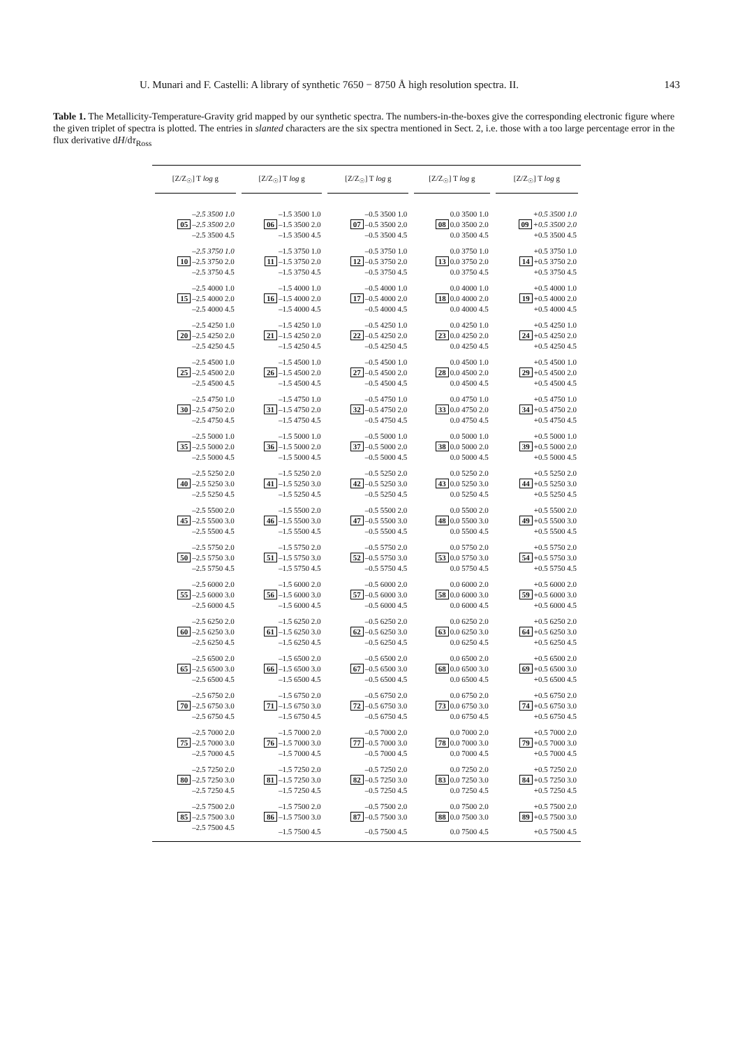U. Munari and F. Castelli: A library of synthetic 7650 − 8750 Å high resolution spectra. II. 143
Table 1. The Metallicity-Temperature-Gravity grid mapped by our synthetic spectra. The numbers-in-the-boxes give the corresponding electronic figure where the given triplet of spectra is plotted. The entries in slanted characters are the six spectra mentioned in Sect. 2, i.e. those with a too large percentage error in the flux derivative dH/dτ<sub>Ross</sub>
| [Z/Z<sub>☉</sub>] T log g | [Z/Z<sub>☉</sub>] T log g | [Z/Z<sub>☉</sub>] T log g | [Z/Z<sub>☉</sub>] T log g | [Z/Z<sub>☉</sub>] T log g |
| --- | --- | --- | --- | --- |
| –2.5 3500 1.0 | –1.5 3500 1.0 | –0.5 3500 1.0 | 0.0 3500 1.0 | +0.5 3500 1.0 |
| 05 –2.5 3500 2.0 | 06 –1.5 3500 2.0 | 07 –0.5 3500 2.0 | 08 0.0 3500 2.0 | 09 +0.5 3500 2.0 |
| –2.5 3500 4.5 | –1.5 3500 4.5 | –0.5 3500 4.5 | 0.0 3500 4.5 | +0.5 3500 4.5 |
| –2.5 3750 1.0 | –1.5 3750 1.0 | –0.5 3750 1.0 | 0.0 3750 1.0 | +0.5 3750 1.0 |
| 10 –2.5 3750 2.0 | 11 –1.5 3750 2.0 | 12 –0.5 3750 2.0 | 13 0.0 3750 2.0 | 14 +0.5 3750 2.0 |
| –2.5 3750 4.5 | –1.5 3750 4.5 | –0.5 3750 4.5 | 0.0 3750 4.5 | +0.5 3750 4.5 |
| –2.5 4000 1.0 | –1.5 4000 1.0 | –0.5 4000 1.0 | 0.0 4000 1.0 | +0.5 4000 1.0 |
| 15 –2.5 4000 2.0 | 16 –1.5 4000 2.0 | 17 –0.5 4000 2.0 | 18 0.0 4000 2.0 | 19 +0.5 4000 2.0 |
| –2.5 4000 4.5 | –1.5 4000 4.5 | –0.5 4000 4.5 | 0.0 4000 4.5 | +0.5 4000 4.5 |
| –2.5 4250 1.0 | –1.5 4250 1.0 | –0.5 4250 1.0 | 0.0 4250 1.0 | +0.5 4250 1.0 |
| 20 –2.5 4250 2.0 | 21 –1.5 4250 2.0 | 22 –0.5 4250 2.0 | 23 0.0 4250 2.0 | 24 +0.5 4250 2.0 |
| –2.5 4250 4.5 | –1.5 4250 4.5 | –0.5 4250 4.5 | 0.0 4250 4.5 | +0.5 4250 4.5 |
| –2.5 4500 1.0 | –1.5 4500 1.0 | –0.5 4500 1.0 | 0.0 4500 1.0 | +0.5 4500 1.0 |
| 25 –2.5 4500 2.0 | 26 –1.5 4500 2.0 | 27 –0.5 4500 2.0 | 28 0.0 4500 2.0 | 29 +0.5 4500 2.0 |
| –2.5 4500 4.5 | –1.5 4500 4.5 | –0.5 4500 4.5 | 0.0 4500 4.5 | +0.5 4500 4.5 |
| –2.5 4750 1.0 | –1.5 4750 1.0 | –0.5 4750 1.0 | 0.0 4750 1.0 | +0.5 4750 1.0 |
| 30 –2.5 4750 2.0 | 31 –1.5 4750 2.0 | 32 –0.5 4750 2.0 | 33 0.0 4750 2.0 | 34 +0.5 4750 2.0 |
| –2.5 4750 4.5 | –1.5 4750 4.5 | –0.5 4750 4.5 | 0.0 4750 4.5 | +0.5 4750 4.5 |
| –2.5 5000 1.0 | –1.5 5000 1.0 | –0.5 5000 1.0 | 0.0 5000 1.0 | +0.5 5000 1.0 |
| 35 –2.5 5000 2.0 | 36 –1.5 5000 2.0 | 37 –0.5 5000 2.0 | 38 0.0 5000 2.0 | 39 +0.5 5000 2.0 |
| –2.5 5000 4.5 | –1.5 5000 4.5 | –0.5 5000 4.5 | 0.0 5000 4.5 | +0.5 5000 4.5 |
| –2.5 5250 2.0 | –1.5 5250 2.0 | –0.5 5250 2.0 | 0.0 5250 2.0 | +0.5 5250 2.0 |
| 40 –2.5 5250 3.0 | 41 –1.5 5250 3.0 | 42 –0.5 5250 3.0 | 43 0.0 5250 3.0 | 44 +0.5 5250 3.0 |
| –2.5 5250 4.5 | –1.5 5250 4.5 | –0.5 5250 4.5 | 0.0 5250 4.5 | +0.5 5250 4.5 |
| –2.5 5500 2.0 | –1.5 5500 2.0 | –0.5 5500 2.0 | 0.0 5500 2.0 | +0.5 5500 2.0 |
| 45 –2.5 5500 3.0 | 46 –1.5 5500 3.0 | 47 –0.5 5500 3.0 | 48 0.0 5500 3.0 | 49 +0.5 5500 3.0 |
| –2.5 5500 4.5 | –1.5 5500 4.5 | –0.5 5500 4.5 | 0.0 5500 4.5 | +0.5 5500 4.5 |
| –2.5 5750 2.0 | –1.5 5750 2.0 | –0.5 5750 2.0 | 0.0 5750 2.0 | +0.5 5750 2.0 |
| 50 –2.5 5750 3.0 | 51 –1.5 5750 3.0 | 52 –0.5 5750 3.0 | 53 0.0 5750 3.0 | 54 +0.5 5750 3.0 |
| –2.5 5750 4.5 | –1.5 5750 4.5 | –0.5 5750 4.5 | 0.0 5750 4.5 | +0.5 5750 4.5 |
| –2.5 6000 2.0 | –1.5 6000 2.0 | –0.5 6000 2.0 | 0.0 6000 2.0 | +0.5 6000 2.0 |
| 55 –2.5 6000 3.0 | 56 –1.5 6000 3.0 | 57 –0.5 6000 3.0 | 58 0.0 6000 3.0 | 59 +0.5 6000 3.0 |
| –2.5 6000 4.5 | –1.5 6000 4.5 | –0.5 6000 4.5 | 0.0 6000 4.5 | +0.5 6000 4.5 |
| –2.5 6250 2.0 | –1.5 6250 2.0 | –0.5 6250 2.0 | 0.0 6250 2.0 | +0.5 6250 2.0 |
| 60 –2.5 6250 3.0 | 61 –1.5 6250 3.0 | 62 –0.5 6250 3.0 | 63 0.0 6250 3.0 | 64 +0.5 6250 3.0 |
| –2.5 6250 4.5 | –1.5 6250 4.5 | –0.5 6250 4.5 | 0.0 6250 4.5 | +0.5 6250 4.5 |
| –2.5 6500 2.0 | –1.5 6500 2.0 | –0.5 6500 2.0 | 0.0 6500 2.0 | +0.5 6500 2.0 |
| 65 –2.5 6500 3.0 | 66 –1.5 6500 3.0 | 67 –0.5 6500 3.0 | 68 0.0 6500 3.0 | 69 +0.5 6500 3.0 |
| –2.5 6500 4.5 | –1.5 6500 4.5 | –0.5 6500 4.5 | 0.0 6500 4.5 | +0.5 6500 4.5 |
| –2.5 6750 2.0 | –1.5 6750 2.0 | –0.5 6750 2.0 | 0.0 6750 2.0 | +0.5 6750 2.0 |
| 70 –2.5 6750 3.0 | 71 –1.5 6750 3.0 | 72 –0.5 6750 3.0 | 73 0.0 6750 3.0 | 74 +0.5 6750 3.0 |
| –2.5 6750 4.5 | –1.5 6750 4.5 | –0.5 6750 4.5 | 0.0 6750 4.5 | +0.5 6750 4.5 |
| –2.5 7000 2.0 | –1.5 7000 2.0 | –0.5 7000 2.0 | 0.0 7000 2.0 | +0.5 7000 2.0 |
| 75 –2.5 7000 3.0 | 76 –1.5 7000 3.0 | 77 –0.5 7000 3.0 | 78 0.0 7000 3.0 | 79 +0.5 7000 3.0 |
| –2.5 7000 4.5 | –1.5 7000 4.5 | –0.5 7000 4.5 | 0.0 7000 4.5 | +0.5 7000 4.5 |
| –2.5 7250 2.0 | –1.5 7250 2.0 | –0.5 7250 2.0 | 0.0 7250 2.0 | +0.5 7250 2.0 |
| 80 –2.5 7250 3.0 | 81 –1.5 7250 3.0 | 82 –0.5 7250 3.0 | 83 0.0 7250 3.0 | 84 +0.5 7250 3.0 |
| –2.5 7250 4.5 | –1.5 7250 4.5 | –0.5 7250 4.5 | 0.0 7250 4.5 | +0.5 7250 4.5 |
| –2.5 7500 2.0 | –1.5 7500 2.0 | –0.5 7500 2.0 | 0.0 7500 2.0 | +0.5 7500 2.0 |
| 85 –2.5 7500 3.0 | 86 –1.5 7500 3.0 | 87 –0.5 7500 3.0 | 88 0.0 7500 3.0 | 89 +0.5 7500 3.0 |
| –2.5 7500 4.5 | –1.5 7500 4.5 | –0.5 7500 4.5 | 0.0 7500 4.5 | +0.5 7500 4.5 |